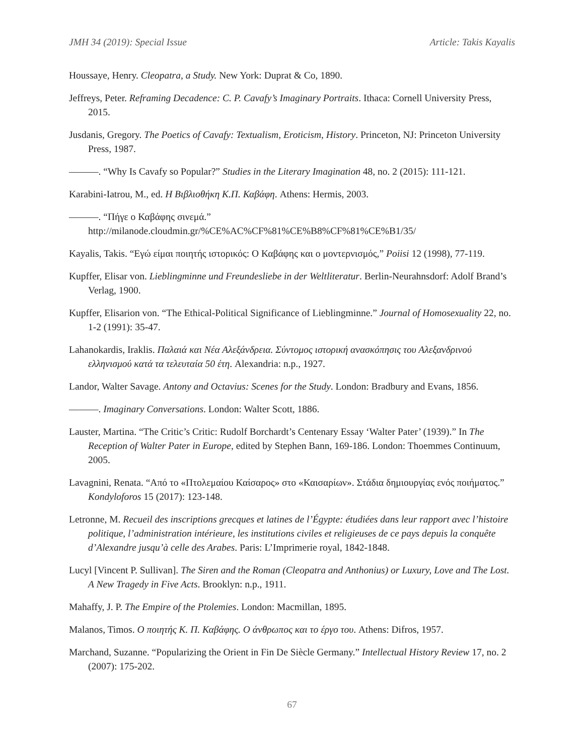JMH 34 (2019): Special Issue Article: Takis Kayalis
Houssaye, Henry. Cleopatra, a Study. New York: Duprat & Co, 1890.
Jeffreys, Peter. Reframing Decadence: C. P. Cavafy’s Imaginary Portraits. Ithaca: Cornell University Press, 2015.
Jusdanis, Gregory. The Poetics of Cavafy: Textualism, Eroticism, History. Princeton, NJ: Princeton University Press, 1987.
———. “Why Is Cavafy so Popular?” Studies in the Literary Imagination 48, no. 2 (2015): 111-121.
Karabini-Iatrou, M., ed. Η Βιβλιοθήκη Κ.Π. Καβάφη. Athens: Hermis, 2003.
———. “Πήγε ο Καβάφης σινεμά.” http://milanode.cloudmin.gr/%CE%AC%CF%81%CE%B8%CF%81%CE%B1/35/
Kayalis, Takis. “Εγώ είμαι ποιητής ιστορικός: Ο Καβάφης και ο μοντερνισμός,” Poiisi 12 (1998), 77-119.
Kupffer, Elisar von. Lieblingminne und Freundesliebe in der Weltliteratur. Berlin-Neurahnsdorf: Adolf Brand’s Verlag, 1900.
Kupffer, Elisarion von. “The Ethical-Political Significance of Lieblingminne.” Journal of Homosexuality 22, no. 1-2 (1991): 35-47.
Lahanokardis, Iraklis. Παλαιά και Νέα Αλεξάνδρεια. Σύντομος ιστορική ανασκόπησις του Αλεξανδρινού ελληνισμού κατά τα τελευταία 50 έτη. Alexandria: n.p., 1927.
Landor, Walter Savage. Antony and Octavius: Scenes for the Study. London: Bradbury and Evans, 1856.
———. Imaginary Conversations. London: Walter Scott, 1886.
Lauster, Martina. “The Critic’s Critic: Rudolf Borchardt’s Centenary Essay ‘Walter Pater’ (1939).” In The Reception of Walter Pater in Europe, edited by Stephen Bann, 169-186. London: Thoemmes Continuum, 2005.
Lavagnini, Renata. “Από το «Πτολεμαίου Καίσαρος» στο «Καισαρίων». Στάδια δημιουργίας ενός ποιήματος.” Kondyloforos 15 (2017): 123-148.
Letronne, M. Recueil des inscriptions grecques et latines de l’Égypte: étudiées dans leur rapport avec l’histoire politique, l’administration intérieure, les institutions civiles et religieuses de ce pays depuis la conquête d’Alexandre jusqu’à celle des Arabes. Paris: L’Imprimerie royal, 1842-1848.
Lucyl [Vincent P. Sullivan]. The Siren and the Roman (Cleopatra and Anthonius) or Luxury, Love and The Lost. A New Tragedy in Five Acts. Brooklyn: n.p., 1911.
Mahaffy, J. P. The Empire of the Ptolemies. London: Macmillan, 1895.
Malanos, Timos. Ο ποιητής Κ. Π. Καβάφης. Ο άνθρωπος και το έργο του. Athens: Difros, 1957.
Marchand, Suzanne. “Popularizing the Orient in Fin De Siècle Germany.” Intellectual History Review 17, no. 2 (2007): 175-202.
67